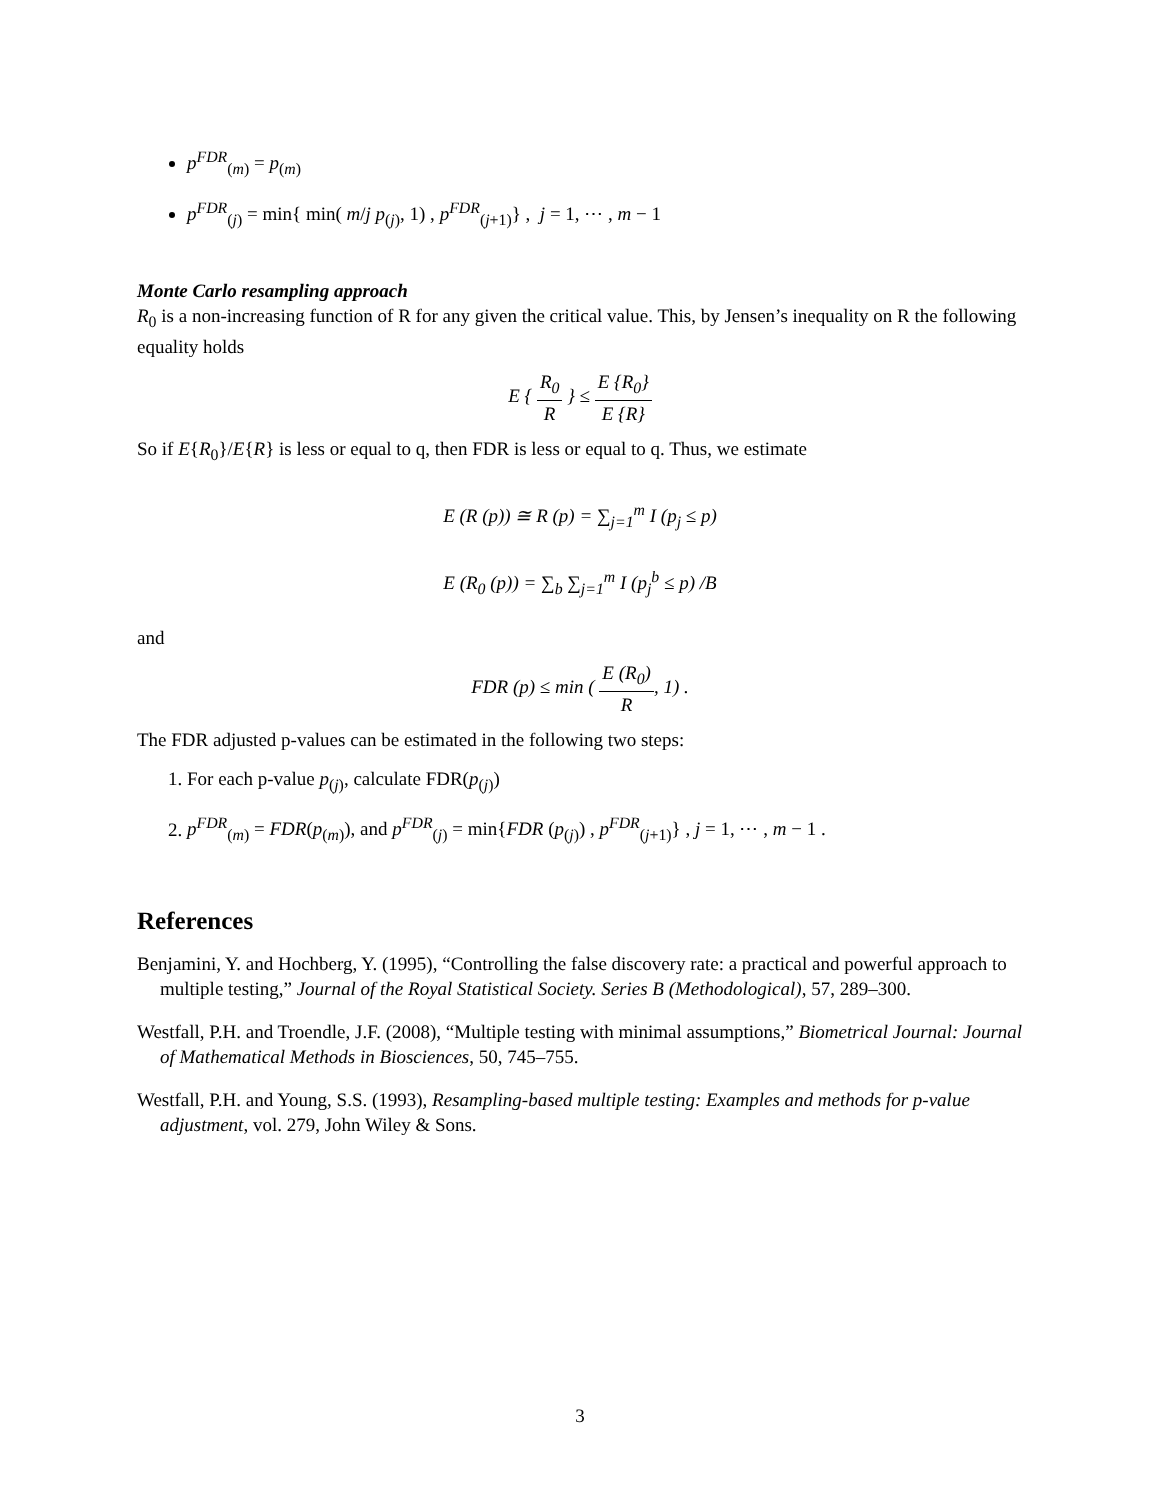p<sup>FDR</sup><sub>(m)</sub> = p<sub>(m)</sub>
p<sup>FDR</sup><sub>(j)</sub> = min{ min( m/j p<sub>(j)</sub>, 1) , p<sup>FDR</sup><sub>(j+1)</sub>} , j = 1, ⋯ , m − 1
Monte Carlo resampling approach
R<sub>0</sub> is a non-increasing function of R for any given the critical value. This, by Jensen’s inequality on R the following equality holds
E { R<sub>0</sub> R } ≤ E {R<sub>0</sub>} E {R}
So if E{R<sub>0</sub>}/E{R} is less or equal to q, then FDR is less or equal to q. Thus, we estimate
E (R (p)) ≅ R (p) = ∑<sub>j=1</sub><sup>m</sup> I (p<sub>j</sub> ≤ p)
E (R<sub>0</sub> (p)) = ∑<sub>b</sub> ∑<sub>j=1</sub><sup>m</sup> I (p<sub>j</sub><sup>b</sup> ≤ p) /B
and
FDR (p) ≤ min ( E (R<sub>0</sub>) R, 1) .
The FDR adjusted p-values can be estimated in the following two steps:
1. For each p-value p<sub>(j)</sub>, calculate FDR(p<sub>(j)</sub>)
2. p<sup>FDR</sup><sub>(m)</sub> = FDR(p<sub>(m)</sub>), and p<sup>FDR</sup><sub>(j)</sub> = min{FDR (p<sub>(j)</sub>) , p<sup>FDR</sup><sub>(j+1)</sub>} , j = 1, ⋯ , m − 1 .
References
Benjamini, Y. and Hochberg, Y. (1995), “Controlling the false discovery rate: a practical and powerful approach to multiple testing,” Journal of the Royal Statistical Society. Series B (Methodological), 57, 289–300.
Westfall, P.H. and Troendle, J.F. (2008), “Multiple testing with minimal assumptions,” Biometrical Journal: Journal of Mathematical Methods in Biosciences, 50, 745–755.
Westfall, P.H. and Young, S.S. (1993), Resampling-based multiple testing: Examples and methods for p-value adjustment, vol. 279, John Wiley & Sons.
3